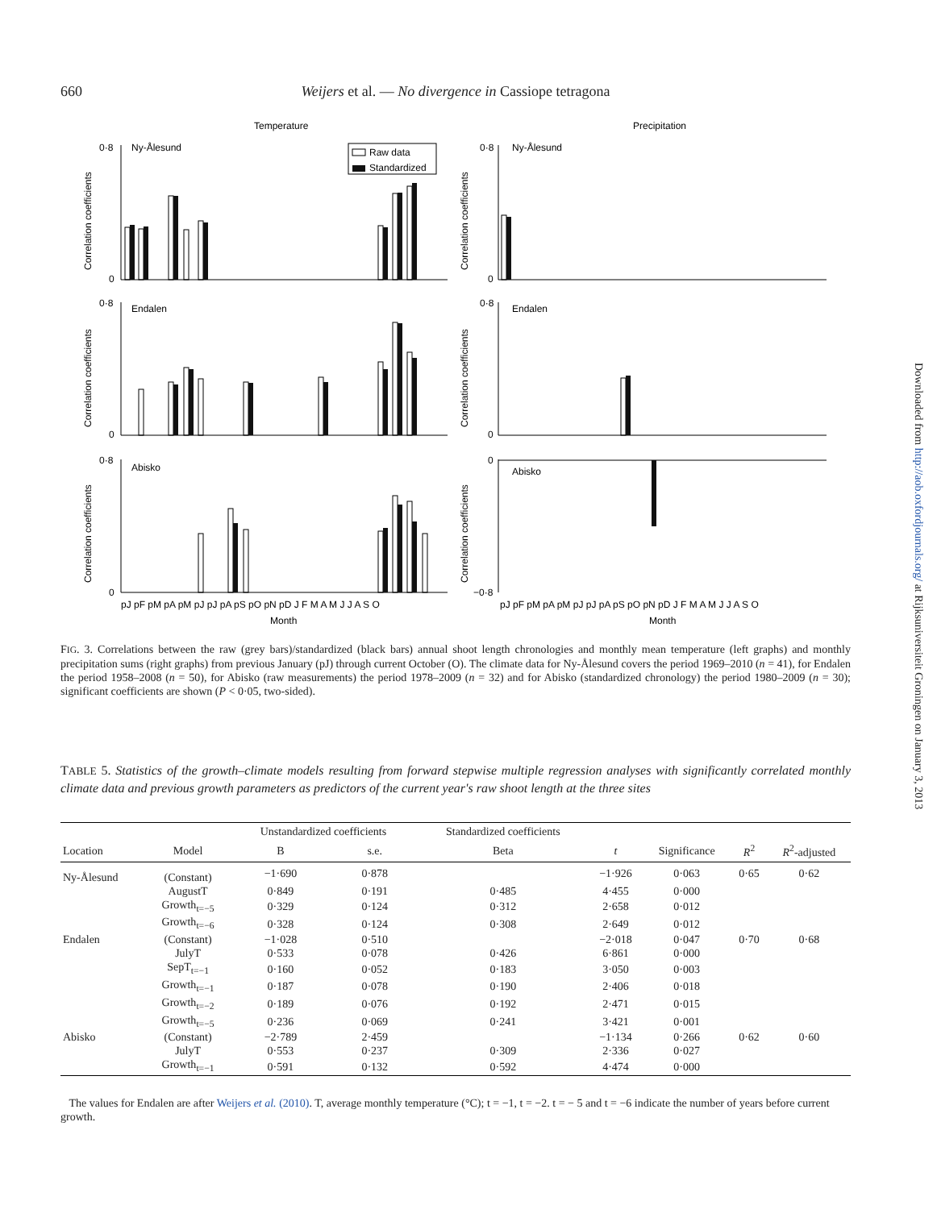660
Weijers et al. — No divergence in Cassiope tetragona
Temperature
Precipitation
Raw data
Standardized
Ny-Ålesund
Ny-Ålesund
Endalen
Endalen
Abisko
Abisko
pJ pF pM pA pM pJ pJ pA pS pO pN pD J F M A M J J A S O
pJ pF pM pA pM pJ pJ pA pS pO pN pD J F M A M J J A S O
Month
Month
0·8
0
0·8
0
0·8
0
0·8
0
0·8
0
0
−0·8
Correlation coefficients
Correlation coefficients
Correlation coefficients
Correlation coefficients
Correlation coefficients
Correlation coefficients
FIG. 3. Correlations between the raw (grey bars)/standardized (black bars) annual shoot length chronologies and monthly mean temperature (left graphs) and monthly precipitation sums (right graphs) from previous January (pJ) through current October (O). The climate data for Ny-Ålesund covers the period 1969–2010 (n = 41), for Endalen the period 1958–2008 (n = 50), for Abisko (raw measurements) the period 1978–2009 (n = 32) and for Abisko (standardized chronology) the period 1980–2009 (n = 30); significant coefficients are shown (P < 0·05, two-sided).
TABLE 5. Statistics of the growth–climate models resulting from forward stepwise multiple regression analyses with significantly correlated monthly climate data and previous growth parameters as predictors of the current year's raw shoot length at the three sites
| | | Unstandardized coefficients | | Standardized coefficients | | | | |
| --- | --- | --- | --- | --- | --- | --- | --- | --- |
| Location | Model | B | s.e. | Beta | t | Significance | R<sup>2</sup> | R<sup>2</sup>-adjusted |
| Ny-Ålesund | (Constant) | −1·690 | 0·878 | | −1·926 | 0·063 | 0·65 | 0·62 |
| | AugustT | 0·849 | 0·191 | 0·485 | 4·455 | 0·000 | | |
| | Growth<sub>t=−5</sub> | 0·329 | 0·124 | 0·312 | 2·658 | 0·012 | | |
| | Growth<sub>t=−6</sub> | 0·328 | 0·124 | 0·308 | 2·649 | 0·012 | | |
| Endalen | (Constant) | −1·028 | 0·510 | | −2·018 | 0·047 | 0·70 | 0·68 |
| | JulyT | 0·533 | 0·078 | 0·426 | 6·861 | 0·000 | | |
| | SepT<sub>t=−1</sub> | 0·160 | 0·052 | 0·183 | 3·050 | 0·003 | | |
| | Growth<sub>t=−1</sub> | 0·187 | 0·078 | 0·190 | 2·406 | 0·018 | | |
| | Growth<sub>t=−2</sub> | 0·189 | 0·076 | 0·192 | 2·471 | 0·015 | | |
| | Growth<sub>t=−5</sub> | 0·236 | 0·069 | 0·241 | 3·421 | 0·001 | | |
| Abisko | (Constant) | −2·789 | 2·459 | | −1·134 | 0·266 | 0·62 | 0·60 |
| | JulyT | 0·553 | 0·237 | 0·309 | 2·336 | 0·027 | | |
| | Growth<sub>t=−1</sub> | 0·591 | 0·132 | 0·592 | 4·474 | 0·000 | | |
The values for Endalen are after Weijers et al. (2010). T, average monthly temperature (°C); t = −1, t = −2. t = − 5 and t = −6 indicate the number of years before current growth.
Downloaded from http://aob.oxfordjournals.org/ at Rijksuniversiteit Groningen on January 3, 2013